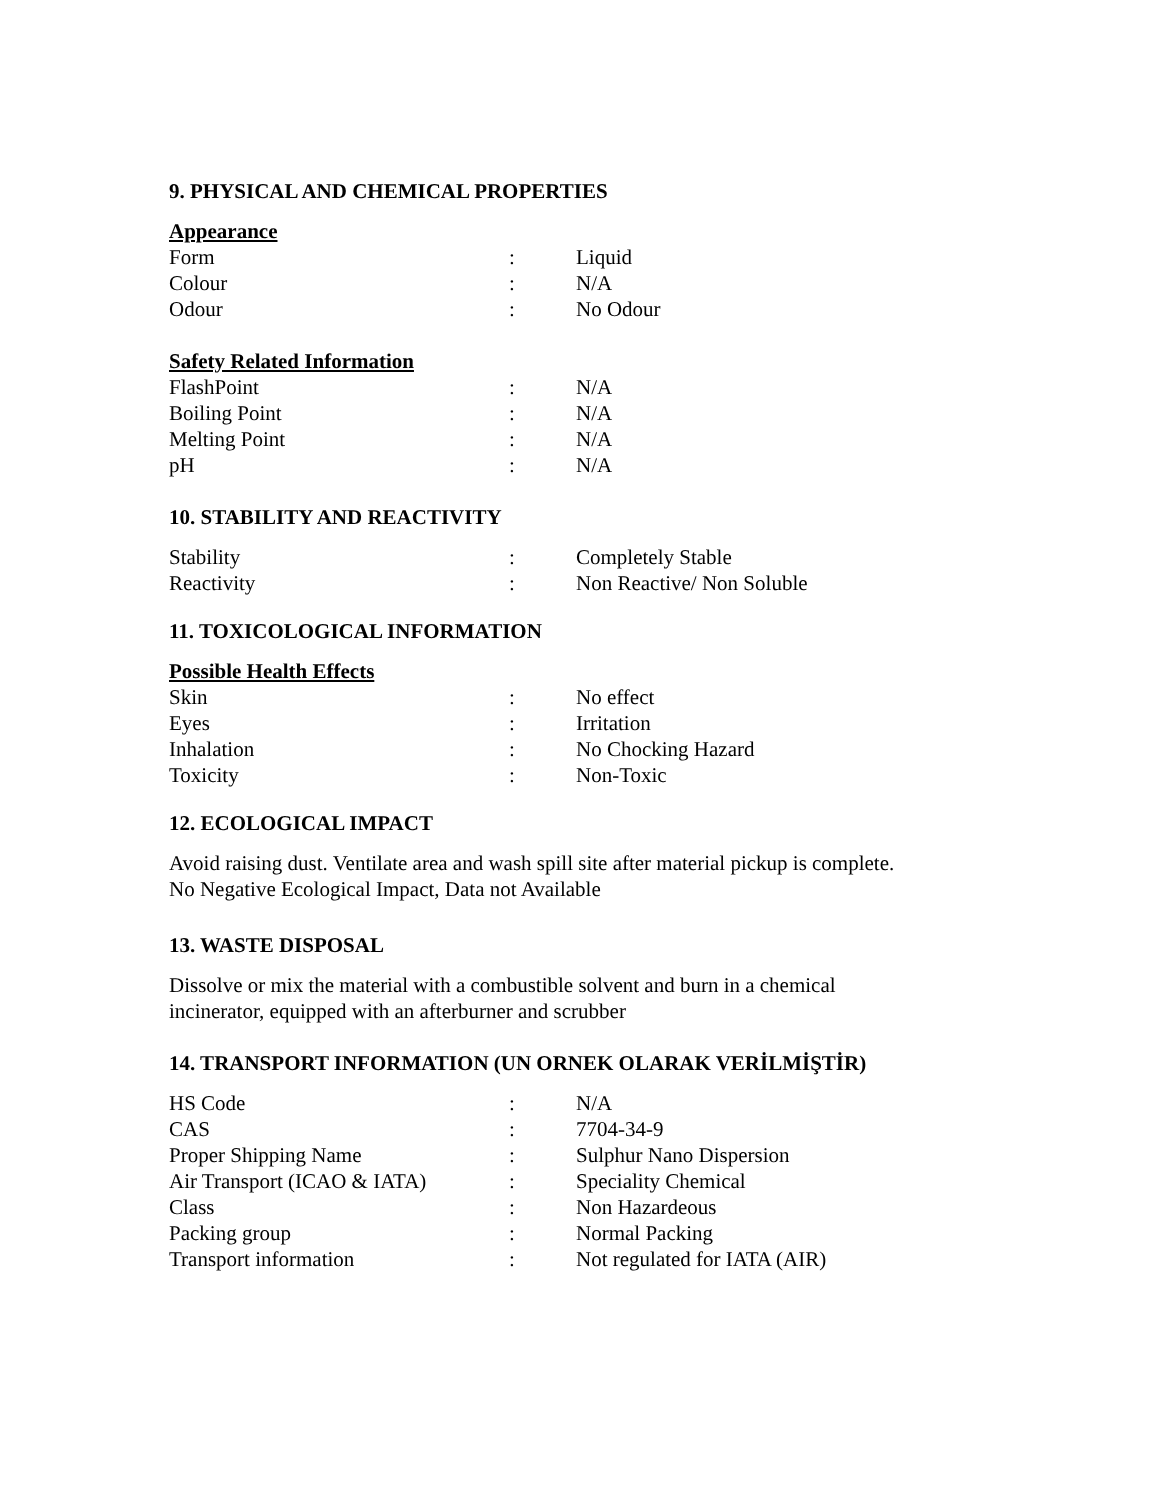9. PHYSICAL AND CHEMICAL PROPERTIES
Appearance
| Form | : | Liquid |
| Colour | : | N/A |
| Odour | : | No Odour |
Safety Related Information
| FlashPoint | : | N/A |
| Boiling Point | : | N/A |
| Melting Point | : | N/A |
| pH | : | N/A |
10. STABILITY AND REACTIVITY
| Stability | : | Completely Stable |
| Reactivity | : | Non Reactive/ Non Soluble |
11. TOXICOLOGICAL INFORMATION
Possible Health Effects
| Skin | : | No effect |
| Eyes | : | Irritation |
| Inhalation | : | No Chocking Hazard |
| Toxicity | : | Non-Toxic |
12. ECOLOGICAL IMPACT
Avoid raising dust. Ventilate area and wash spill site after material pickup is complete.
No Negative Ecological Impact, Data not Available
13. WASTE DISPOSAL
Dissolve or mix the material with a combustible solvent and burn in a chemical
incinerator, equipped with an afterburner and scrubber
14. TRANSPORT INFORMATION (UN ORNEK OLARAK VERİLMİŞTİR)
| HS Code | : | N/A |
| CAS | : | 7704-34-9 |
| Proper Shipping Name | : | Sulphur Nano Dispersion |
| Air Transport (ICAO & IATA) | : | Speciality Chemical |
| Class | : | Non Hazardeous |
| Packing group | : | Normal Packing |
| Transport information | : | Not regulated for IATA (AIR) |